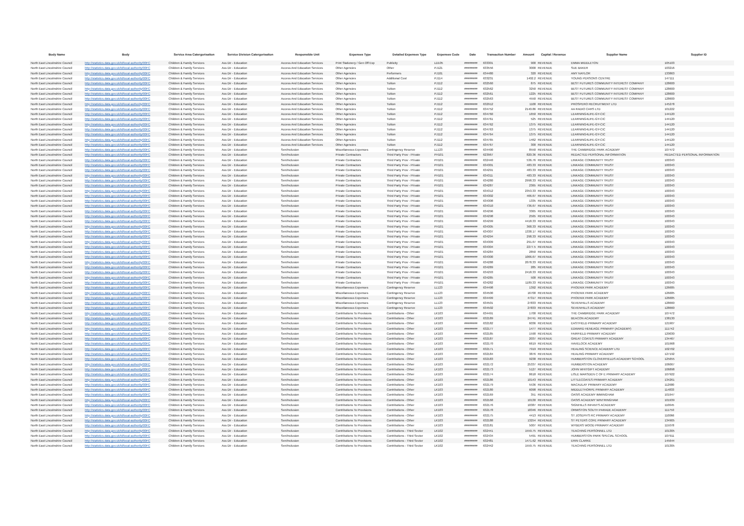| Body Name | Body | Service Area Catergorisation | Service Division Catergorisation | Responsible Unit | Expenses Type | Detailed Expenses Type | Expenses Code | Date | Transaction Number | Amount | Capital / Revenue | Supplier Name | Supplier ID |
| --- | --- | --- | --- | --- | --- | --- | --- | --- | --- | --- | --- | --- | --- |
| North East Lincolnshire Council | http://statistics.data.gov.uk/id/local-authority/00FC | Children & Family Services | Ass Dir - Education | Access And Education Services | Print Stationery / Gen Off Exp | Publicity | LD105 | ######## | 633301 | 900 | REVENUE | EMMA MIDDLETON | 105103 |
| North East Lincolnshire Council | http://statistics.data.gov.uk/id/local-authority/00FC | Children & Family Services | Ass Dir - Education | Access And Education Services | Other Agencies | Other | PJ121 | ######## | 633556 | 3000 | REVENUE | SUE BAKER | 103216 |
| North East Lincolnshire Council | http://statistics.data.gov.uk/id/local-authority/00FC | Children & Family Services | Ass Dir - Education | Access And Education Services | Other Agencies | Performers | PJ101 | ######## | 634480 | 320 | REVENUE | AMY NAYLOR | 133863 |
| North East Lincolnshire Council | http://statistics.data.gov.uk/id/local-authority/00FC | Children & Family Services | Ass Dir - Education | Access And Education Services | Other Agencies | Additional Cost | PJ114 | ######## | 633231 | 1402.2 | REVENUE | YOUNG PERSONS CENTRE | 147111 |
| North East Lincolnshire Council | http://statistics.data.gov.uk/id/local-authority/00FC | Children & Family Services | Ass Dir - Education | Access And Education Services | Other Agencies | Tuition | PJ112 | ######## | 632560 | 875 | REVENUE | BEST FUTURES COMMUNITY INTEREST COMPANY | 128600 |
| North East Lincolnshire Council | http://statistics.data.gov.uk/id/local-authority/00FC | Children & Family Services | Ass Dir - Education | Access And Education Services | Other Agencies | Tuition | PJ112 | ######## | 632562 | 3250 | REVENUE | BEST FUTURES COMMUNITY INTEREST COMPANY | 128600 |
| North East Lincolnshire Council | http://statistics.data.gov.uk/id/local-authority/00FC | Children & Family Services | Ass Dir - Education | Access And Education Services | Other Agencies | Tuition | PJ112 | ######## | 632561 | 1225 | REVENUE | BEST FUTURES COMMUNITY INTEREST COMPANY | 128600 |
| North East Lincolnshire Council | http://statistics.data.gov.uk/id/local-authority/00FC | Children & Family Services | Ass Dir - Education | Access And Education Services | Other Agencies | Tuition | PJ112 | ######## | 632563 | 4550 | REVENUE | BEST FUTURES COMMUNITY INTEREST COMPANY | 128600 |
| North East Lincolnshire Council | http://statistics.data.gov.uk/id/local-authority/00FC | Children & Family Services | Ass Dir - Education | Access And Education Services | Other Agencies | Tuition | PJ112 | ######## | 632912 | 1100 | REVENUE | PROSPERO RECRUITMENT LTD | 145278 |
| North East Lincolnshire Council | http://statistics.data.gov.uk/id/local-authority/00FC | Children & Family Services | Ass Dir - Education | Access And Education Services | Other Agencies | Tuition | PJ112 | ######## | 634752 | 2140.86 | REVENUE | AA RADIO CARS LTD | 101222 |
| North East Lincolnshire Council | http://statistics.data.gov.uk/id/local-authority/00FC | Children & Family Services | Ass Dir - Education | Access And Education Services | Other Agencies | Tuition | PJ112 | ######## | 634760 | 1650 | REVENUE | LEARNING4LIFE-GY-CIC | 144120 |
| North East Lincolnshire Council | http://statistics.data.gov.uk/id/local-authority/00FC | Children & Family Services | Ass Dir - Education | Access And Education Services | Other Agencies | Tuition | PJ112 | ######## | 634761 | 525 | REVENUE | LEARNING4LIFE-GY-CIC | 144120 |
| North East Lincolnshire Council | http://statistics.data.gov.uk/id/local-authority/00FC | Children & Family Services | Ass Dir - Education | Access And Education Services | Other Agencies | Tuition | PJ112 | ######## | 634762 | 1375 | REVENUE | LEARNING4LIFE-GY-CIC | 144120 |
| North East Lincolnshire Council | http://statistics.data.gov.uk/id/local-authority/00FC | Children & Family Services | Ass Dir - Education | Access And Education Services | Other Agencies | Tuition | PJ112 | ######## | 634763 | 1375 | REVENUE | LEARNING4LIFE-GY-CIC | 144120 |
| North East Lincolnshire Council | http://statistics.data.gov.uk/id/local-authority/00FC | Children & Family Services | Ass Dir - Education | Access And Education Services | Other Agencies | Tuition | PJ112 | ######## | 634764 | 1375 | REVENUE | LEARNING4LIFE-GY-CIC | 144120 |
| North East Lincolnshire Council | http://statistics.data.gov.uk/id/local-authority/00FC | Children & Family Services | Ass Dir - Education | Access And Education Services | Other Agencies | Tuition | PJ112 | ######## | 634765 | 1462 | REVENUE | LEARNING4LIFE-GY-CIC | 144120 |
| North East Lincolnshire Council | http://statistics.data.gov.uk/id/local-authority/00FC | Children & Family Services | Ass Dir - Education | Access And Education Services | Other Agencies | Tuition | PJ112 | ######## | 634767 | 300 | REVENUE | LEARNING4LIFE-GY-CIC | 144120 |
| North East Lincolnshire Council | http://statistics.data.gov.uk/id/local-authority/00FC | Children & Family Services | Ass Dir - Education | Sen/Inclusion | Miscellaneous Expenses | Contingency Reserve | LL123 | ######## | 634490 | 8550 | REVENUE | THE CAMBRIDGE PARK ACADEMY | 107472 |
| North East Lincolnshire Council | http://statistics.data.gov.uk/id/local-authority/00FC | Children & Family Services | Ass Dir - Education | Sen/Inclusion | Private Contractors | Third Party Prov - Private | PH101 | ######## | 623967 | 820.36 | REVENUE | REDACTED PERSONAL INFORMATION | REDACTED PERSONAL INFORMATION |
| North East Lincolnshire Council | http://statistics.data.gov.uk/id/local-authority/00FC | Children & Family Services | Ass Dir - Education | Sen/Inclusion | Private Contractors | Third Party Prov - Private | PH101 | ######## | 632440 | 536.76 | REVENUE | LINKAGE COMMUNITY TRUST | 100343 |
| North East Lincolnshire Council | http://statistics.data.gov.uk/id/local-authority/00FC | Children & Family Services | Ass Dir - Education | Sen/Inclusion | Private Contractors | Third Party Prov - Private | PH101 | ######## | 634301 | 483.33 | REVENUE | LINKAGE COMMUNITY TRUST | 100343 |
| North East Lincolnshire Council | http://statistics.data.gov.uk/id/local-authority/00FC | Children & Family Services | Ass Dir - Education | Sen/Inclusion | Private Contractors | Third Party Prov - Private | PH101 | ######## | 634291 | 483.33 | REVENUE | LINKAGE COMMUNITY TRUST | 100343 |
| North East Lincolnshire Council | http://statistics.data.gov.uk/id/local-authority/00FC | Children & Family Services | Ass Dir - Education | Sen/Inclusion | Private Contractors | Third Party Prov - Private | PH101 | ######## | 634311 | 483.33 | REVENUE | LINKAGE COMMUNITY TRUST | 100343 |
| North East Lincolnshire Council | http://statistics.data.gov.uk/id/local-authority/00FC | Children & Family Services | Ass Dir - Education | Sen/Inclusion | Private Contractors | Third Party Prov - Private | PH101 | ######## | 634280 | 2998.33 | REVENUE | LINKAGE COMMUNITY TRUST | 100343 |
| North East Lincolnshire Council | http://statistics.data.gov.uk/id/local-authority/00FC | Children & Family Services | Ass Dir - Education | Sen/Inclusion | Private Contractors | Third Party Prov - Private | PH101 | ######## | 634287 | 2365 | REVENUE | LINKAGE COMMUNITY TRUST | 100343 |
| North East Lincolnshire Council | http://statistics.data.gov.uk/id/local-authority/00FC | Children & Family Services | Ass Dir - Education | Sen/Inclusion | Private Contractors | Third Party Prov - Private | PH101 | ######## | 634312 | 2353.33 | REVENUE | LINKAGE COMMUNITY TRUST | 100343 |
| North East Lincolnshire Council | http://statistics.data.gov.uk/id/local-authority/00FC | Children & Family Services | Ass Dir - Education | Sen/Inclusion | Private Contractors | Third Party Prov - Private | PH101 | ######## | 634302 | 466.67 | REVENUE | LINKAGE COMMUNITY TRUST | 100343 |
| North East Lincolnshire Council | http://statistics.data.gov.uk/id/local-authority/00FC | Children & Family Services | Ass Dir - Education | Sen/Inclusion | Private Contractors | Third Party Prov - Private | PH101 | ######## | 634308 | 1335 | REVENUE | LINKAGE COMMUNITY TRUST | 100343 |
| North East Lincolnshire Council | http://statistics.data.gov.uk/id/local-authority/00FC | Children & Family Services | Ass Dir - Education | Sen/Inclusion | Private Contractors | Third Party Prov - Private | PH101 | ######## | 634310 | 736.67 | REVENUE | LINKAGE COMMUNITY TRUST | 100343 |
| North East Lincolnshire Council | http://statistics.data.gov.uk/id/local-authority/00FC | Children & Family Services | Ass Dir - Education | Sen/Inclusion | Private Contractors | Third Party Prov - Private | PH101 | ######## | 634296 | 3365 | REVENUE | LINKAGE COMMUNITY TRUST | 100343 |
| North East Lincolnshire Council | http://statistics.data.gov.uk/id/local-authority/00FC | Children & Family Services | Ass Dir - Education | Sen/Inclusion | Private Contractors | Third Party Prov - Private | PH101 | ######## | 634298 | 2565 | REVENUE | LINKAGE COMMUNITY TRUST | 100343 |
| North East Lincolnshire Council | http://statistics.data.gov.uk/id/local-authority/00FC | Children & Family Services | Ass Dir - Education | Sen/Inclusion | Private Contractors | Third Party Prov - Private | PH101 | ######## | 634299 | 4418.33 | REVENUE | LINKAGE COMMUNITY TRUST | 100343 |
| North East Lincolnshire Council | http://statistics.data.gov.uk/id/local-authority/00FC | Children & Family Services | Ass Dir - Education | Sen/Inclusion | Private Contractors | Third Party Prov - Private | PH101 | ######## | 634305 | 368.33 | REVENUE | LINKAGE COMMUNITY TRUST | 100343 |
| North East Lincolnshire Council | http://statistics.data.gov.uk/id/local-authority/00FC | Children & Family Services | Ass Dir - Education | Sen/Inclusion | Private Contractors | Third Party Prov - Private | PH101 | ######## | 634307 | 1338.17 | REVENUE | LINKAGE COMMUNITY TRUST | 100343 |
| North East Lincolnshire Council | http://statistics.data.gov.uk/id/local-authority/00FC | Children & Family Services | Ass Dir - Education | Sen/Inclusion | Private Contractors | Third Party Prov - Private | PH101 | ######## | 634294 | 298.33 | REVENUE | LINKAGE COMMUNITY TRUST | 100343 |
| North East Lincolnshire Council | http://statistics.data.gov.uk/id/local-authority/00FC | Children & Family Services | Ass Dir - Education | Sen/Inclusion | Private Contractors | Third Party Prov - Private | PH101 | ######## | 634309 | 291.67 | REVENUE | LINKAGE COMMUNITY TRUST | 100343 |
| North East Lincolnshire Council | http://statistics.data.gov.uk/id/local-authority/00FC | Children & Family Services | Ass Dir - Education | Sen/Inclusion | Private Contractors | Third Party Prov - Private | PH101 | ######## | 634304 | 2277.5 | REVENUE | LINKAGE COMMUNITY TRUST | 100343 |
| North East Lincolnshire Council | http://statistics.data.gov.uk/id/local-authority/00FC | Children & Family Services | Ass Dir - Education | Sen/Inclusion | Private Contractors | Third Party Prov - Private | PH101 | ######## | 634284 | 2850 | REVENUE | LINKAGE COMMUNITY TRUST | 100343 |
| North East Lincolnshire Council | http://statistics.data.gov.uk/id/local-authority/00FC | Children & Family Services | Ass Dir - Education | Sen/Inclusion | Private Contractors | Third Party Prov - Private | PH101 | ######## | 634300 | 1066.67 | REVENUE | LINKAGE COMMUNITY TRUST | 100343 |
| North East Lincolnshire Council | http://statistics.data.gov.uk/id/local-authority/00FC | Children & Family Services | Ass Dir - Education | Sen/Inclusion | Private Contractors | Third Party Prov - Private | PH101 | ######## | 634288 | 2078.33 | REVENUE | LINKAGE COMMUNITY TRUST | 100343 |
| North East Lincolnshire Council | http://statistics.data.gov.uk/id/local-authority/00FC | Children & Family Services | Ass Dir - Education | Sen/Inclusion | Private Contractors | Third Party Prov - Private | PH101 | ######## | 634289 | 285 | REVENUE | LINKAGE COMMUNITY TRUST | 100343 |
| North East Lincolnshire Council | http://statistics.data.gov.uk/id/local-authority/00FC | Children & Family Services | Ass Dir - Education | Sen/Inclusion | Private Contractors | Third Party Prov - Private | PH101 | ######## | 634293 | 2418.33 | REVENUE | LINKAGE COMMUNITY TRUST | 100343 |
| North East Lincolnshire Council | http://statistics.data.gov.uk/id/local-authority/00FC | Children & Family Services | Ass Dir - Education | Sen/Inclusion | Private Contractors | Third Party Prov - Private | PH101 | ######## | 634285 | 500 | REVENUE | LINKAGE COMMUNITY TRUST | 100343 |
| North East Lincolnshire Council | http://statistics.data.gov.uk/id/local-authority/00FC | Children & Family Services | Ass Dir - Education | Sen/Inclusion | Private Contractors | Third Party Prov - Private | PH101 | ######## | 634282 | 1189.33 | REVENUE | LINKAGE COMMUNITY TRUST | 100343 |
| North East Lincolnshire Council | http://statistics.data.gov.uk/id/local-authority/00FC | Children & Family Services | Ass Dir - Education | Sen/Inclusion | Miscellaneous Expenses | Contingency Reserve | LL123 | ######## | 634498 | 1392 | REVENUE | PHOENIX PARK ACADEMY | 126685 |
| North East Lincolnshire Council | http://statistics.data.gov.uk/id/local-authority/00FC | Children & Family Services | Ass Dir - Education | Sen/Inclusion | Miscellaneous Expenses | Contingency Reserve | LL123 | ######## | 634500 | 16700 | REVENUE | PHOENIX PARK ACADEMY | 126685 |
| North East Lincolnshire Council | http://statistics.data.gov.uk/id/local-authority/00FC | Children & Family Services | Ass Dir - Education | Sen/Inclusion | Miscellaneous Expenses | Contingency Reserve | LL123 | ######## | 634499 | 47317 | REVENUE | PHOENIX PARK ACADEMY | 126685 |
| North East Lincolnshire Council | http://statistics.data.gov.uk/id/local-authority/00FC | Children & Family Services | Ass Dir - Education | Sen/Inclusion | Miscellaneous Expenses | Contingency Reserve | LL123 | ######## | 634501 | 27833 | REVENUE | SEVENHILLS ACADEMY | 128660 |
| North East Lincolnshire Council | http://statistics.data.gov.uk/id/local-authority/00FC | Children & Family Services | Ass Dir - Education | Sen/Inclusion | Miscellaneous Expenses | Contingency Reserve | LL123 | ######## | 634502 | 27833 | REVENUE | SEVENHILLS ACADEMY | 128660 |
| North East Lincolnshire Council | http://statistics.data.gov.uk/id/local-authority/00FC | Children & Family Services | Ass Dir - Education | Sen/Inclusion | Contributions To Provisions | Contributions - Other | LK103 | ######## | 634491 | 1700 | REVENUE | THE CAMBRIDGE PARK ACADEMY | 107472 |
| North East Lincolnshire Council | http://statistics.data.gov.uk/id/local-authority/00FC | Children & Family Services | Ass Dir - Education | Sen/Inclusion | Contributions To Provisions | Contributions - Other | LK103 | ######## | 632189 | 24741 | REVENUE | BEACON ACADEMY | 138130 |
| North East Lincolnshire Council | http://statistics.data.gov.uk/id/local-authority/00FC | Children & Family Services | Ass Dir - Education | Sen/Inclusion | Contributions To Provisions | Contributions - Other | LK103 | ######## | 632182 | 6036 | REVENUE | EASTFIELD PRIMARY ACADEMY | 121907 |
| North East Lincolnshire Council | http://statistics.data.gov.uk/id/local-authority/00FC | Children & Family Services | Ass Dir - Education | Sen/Inclusion | Contributions To Provisions | Contributions - Other | LK103 | ######## | 632177 | 1477 | REVENUE | EDWARD HENEAGE PRIMARY (ACADEMY) | 111742 |
| North East Lincolnshire Council | http://statistics.data.gov.uk/id/local-authority/00FC | Children & Family Services | Ass Dir - Education | Sen/Inclusion | Contributions To Provisions | Contributions - Other | LK103 | ######## | 632185 | 1590 | REVENUE | FAIRFIELD PRIMARY ACADEMY | 129030 |
| North East Lincolnshire Council | http://statistics.data.gov.uk/id/local-authority/00FC | Children & Family Services | Ass Dir - Education | Sen/Inclusion | Contributions To Provisions | Contributions - Other | LK103 | ######## | 632187 | 2037 | REVENUE | GREAT COATES PRIMARY ACADEMY | 134467 |
| North East Lincolnshire Council | http://statistics.data.gov.uk/id/local-authority/00FC | Children & Family Services | Ass Dir - Education | Sen/Inclusion | Contributions To Provisions | Contributions - Other | LK103 | ######## | 632170 | 6619 | REVENUE | HAVELOCK ACADEMY | 101968 |
| North East Lincolnshire Council | http://statistics.data.gov.uk/id/local-authority/00FC | Children & Family Services | Ass Dir - Education | Sen/Inclusion | Contributions To Provisions | Contributions - Other | LK103 | ######## | 632171 | 7919 | REVENUE | HEALING SCIENCE ACADEMY LTD | 102702 |
| North East Lincolnshire Council | http://statistics.data.gov.uk/id/local-authority/00FC | Children & Family Services | Ass Dir - Education | Sen/Inclusion | Contributions To Provisions | Contributions - Other | LK103 | ######## | 632184 | 3876 | REVENUE | HEALING PRIMARY ACADEMY | 127192 |
| North East Lincolnshire Council | http://statistics.data.gov.uk/id/local-authority/00FC | Children & Family Services | Ass Dir - Education | Sen/Inclusion | Contributions To Provisions | Contributions - Other | LK103 | ######## | 632183 | 9238 | REVENUE | HUMBERSTON CLOVERFIELDS ACADEMY SCHOOL | 125655 |
| North East Lincolnshire Council | http://statistics.data.gov.uk/id/local-authority/00FC | Children & Family Services | Ass Dir - Education | Sen/Inclusion | Contributions To Provisions | Contributions - Other | LK103 | ######## | 632172 | 25337 | REVENUE | HUMBERSTON ACADEMY | 106067 |
| North East Lincolnshire Council | http://statistics.data.gov.uk/id/local-authority/00FC | Children & Family Services | Ass Dir - Education | Sen/Inclusion | Contributions To Provisions | Contributions - Other | LK103 | ######## | 632173 | 5127 | REVENUE | JOHN WHITGIFT ACADEMY | 106898 |
| North East Lincolnshire Council | http://statistics.data.gov.uk/id/local-authority/00FC | Children & Family Services | Ass Dir - Education | Sen/Inclusion | Contributions To Provisions | Contributions - Other | LK103 | ######## | 632174 | 8618 | REVENUE | LISLE MARSDEN C OF E PRIMARY ACADEMY | 107922 |
| North East Lincolnshire Council | http://statistics.data.gov.uk/id/local-authority/00FC | Children & Family Services | Ass Dir - Education | Sen/Inclusion | Contributions To Provisions | Contributions - Other | LK103 | ######## | 632186 | 10143 | REVENUE | LITTLECOATES PRIMARY ACADEMY | 134261 |
| North East Lincolnshire Council | http://statistics.data.gov.uk/id/local-authority/00FC | Children & Family Services | Ass Dir - Education | Sen/Inclusion | Contributions To Provisions | Contributions - Other | LK103 | ######## | 632179 | 5536 | REVENUE | MACAULAY PRIMARY ACADEMY | 112680 |
| North East Lincolnshire Council | http://statistics.data.gov.uk/id/local-authority/00FC | Children & Family Services | Ass Dir - Education | Sen/Inclusion | Contributions To Provisions | Contributions - Other | LK103 | ######## | 632180 | 6098 | REVENUE | MIDDLETHORPE PRIMARY ACADEMY | 114833 |
| North East Lincolnshire Council | http://statistics.data.gov.uk/id/local-authority/00FC | Children & Family Services | Ass Dir - Education | Sen/Inclusion | Contributions To Provisions | Contributions - Other | LK103 | ######## | 632169 | 351 | REVENUE | OASIS ACADEMY IMMINGHAM | 101947 |
| North East Lincolnshire Council | http://statistics.data.gov.uk/id/local-authority/00FC | Children & Family Services | Ass Dir - Education | Sen/Inclusion | Contributions To Provisions | Contributions - Other | LK103 | ######## | 632168 | 10130 | REVENUE | OASIS ACADEMY WINTRINGHAM | 101939 |
| North East Lincolnshire Council | http://statistics.data.gov.uk/id/local-authority/00FC | Children & Family Services | Ass Dir - Education | Sen/Inclusion | Contributions To Provisions | Contributions - Other | LK103 | ######## | 632176 | 10387 | REVENUE | SIGNHILLS INFANTS ACADEMY | 110645 |
| North East Lincolnshire Council | http://statistics.data.gov.uk/id/local-authority/00FC | Children & Family Services | Ass Dir - Education | Sen/Inclusion | Contributions To Provisions | Contributions - Other | LK103 | ######## | 632178 | 18346 | REVENUE | ORMISTON SOUTH PARADE ACADEMY | 111750 |
| North East Lincolnshire Council | http://statistics.data.gov.uk/id/local-authority/00FC | Children & Family Services | Ass Dir - Education | Sen/Inclusion | Contributions To Provisions | Contributions - Other | LK103 | ######## | 632175 | 4413 | REVENUE | ST JOSEPH'S RC PRIMARY ACADEMY | 110066 |
| North East Lincolnshire Council | http://statistics.data.gov.uk/id/local-authority/00FC | Children & Family Services | Ass Dir - Education | Sen/Inclusion | Contributions To Provisions | Contributions - Other | LK103 | ######## | 632188 | 13254 | REVENUE | ST PETERS COFE PRIMARY ACADEMY | 134905 |
| North East Lincolnshire Council | http://statistics.data.gov.uk/id/local-authority/00FC | Children & Family Services | Ass Dir - Education | Sen/Inclusion | Contributions To Provisions | Contributions - Other | LK103 | ######## | 632181 | 5007 | REVENUE | WYBERS WOOD PRIMARY ACADEMY | 115078 |
| North East Lincolnshire Council | http://statistics.data.gov.uk/id/local-authority/00FC | Children & Family Services | Ass Dir - Education | Sen/Inclusion | Contributions To Provisions | Contributions - Third Sector | LK102 | ######## | 632441 | 1559.75 | REVENUE | TEACHING PERSONNEL LTD | 101305 |
| North East Lincolnshire Council | http://statistics.data.gov.uk/id/local-authority/00FC | Children & Family Services | Ass Dir - Education | Sen/Inclusion | Contributions To Provisions | Contributions - Third Sector | LK102 | ######## | 632434 | 5491 | REVENUE | HUMBERSTON PARK SPECIAL SCHOOL | 107911 |
| North East Lincolnshire Council | http://statistics.data.gov.uk/id/local-authority/00FC | Children & Family Services | Ass Dir - Education | Sen/Inclusion | Contributions To Provisions | Contributions - Third Sector | LK102 | ######## | 632481 | 1471.62 | REVENUE | ERIN CLARKE | 145644 |
| North East Lincolnshire Council | http://statistics.data.gov.uk/id/local-authority/00FC | Children & Family Services | Ass Dir - Education | Sen/Inclusion | Contributions To Provisions | Contributions - Third Sector | LK102 | ######## | 632442 | 1559.75 | REVENUE | TEACHING PERSONNEL LTD | 101305 |